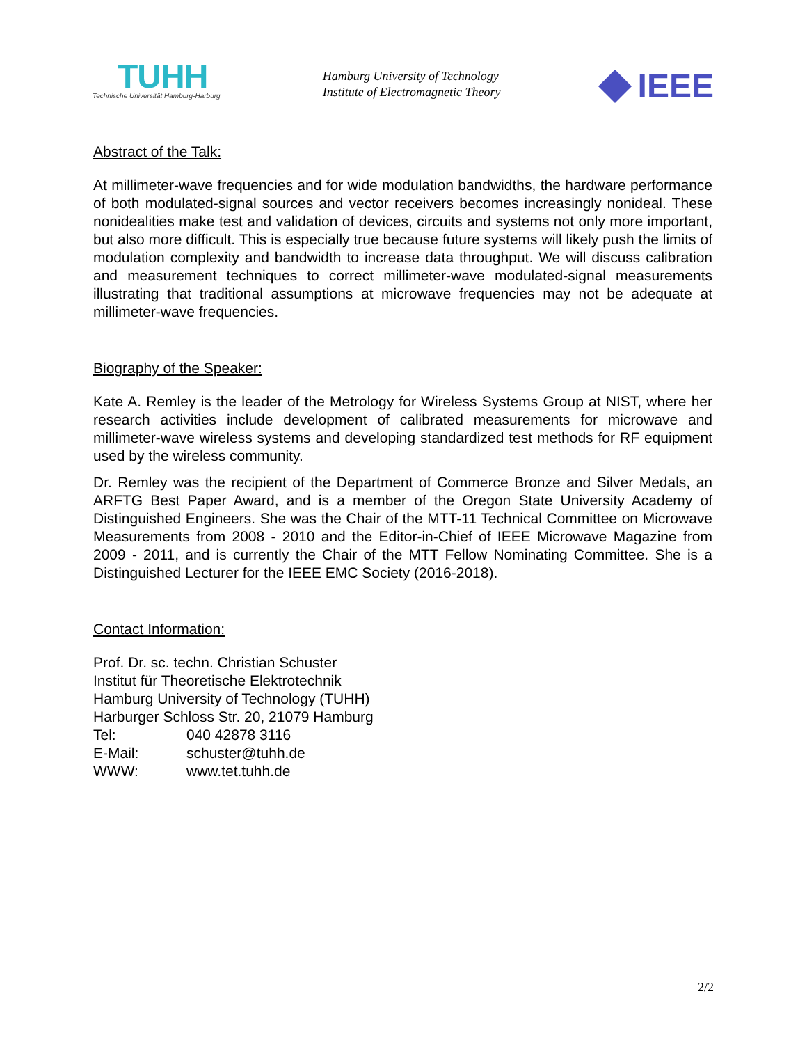TUHH
Technische Universität Hamburg-Harburg
Hamburg University of Technology
Institute of Electromagnetic Theory
IEEE
Abstract of the Talk:
At millimeter-wave frequencies and for wide modulation bandwidths, the hardware performance of both modulated-signal sources and vector receivers becomes increasingly nonideal. These nonidealities make test and validation of devices, circuits and systems not only more important, but also more difficult. This is especially true because future systems will likely push the limits of modulation complexity and bandwidth to increase data throughput. We will discuss calibration and measurement techniques to correct millimeter-wave modulated-signal measurements illustrating that traditional assumptions at microwave frequencies may not be adequate at millimeter-wave frequencies.
Biography of the Speaker:
Kate A. Remley is the leader of the Metrology for Wireless Systems Group at NIST, where her research activities include development of calibrated measurements for microwave and millimeter-wave wireless systems and developing standardized test methods for RF equipment used by the wireless community.
Dr. Remley was the recipient of the Department of Commerce Bronze and Silver Medals, an ARFTG Best Paper Award, and is a member of the Oregon State University Academy of Distinguished Engineers. She was the Chair of the MTT-11 Technical Committee on Microwave Measurements from 2008 - 2010 and the Editor-in-Chief of IEEE Microwave Magazine from 2009 - 2011, and is currently the Chair of the MTT Fellow Nominating Committee. She is a Distinguished Lecturer for the IEEE EMC Society (2016-2018).
Contact Information:
Prof. Dr. sc. techn. Christian Schuster
Institut für Theoretische Elektrotechnik
Hamburg University of Technology (TUHH)
Harburger Schloss Str. 20, 21079 Hamburg
| Tel: | 040 42878 3116 |
| E-Mail: | schuster@tuhh.de |
| WWW: | www.tet.tuhh.de |
2/2